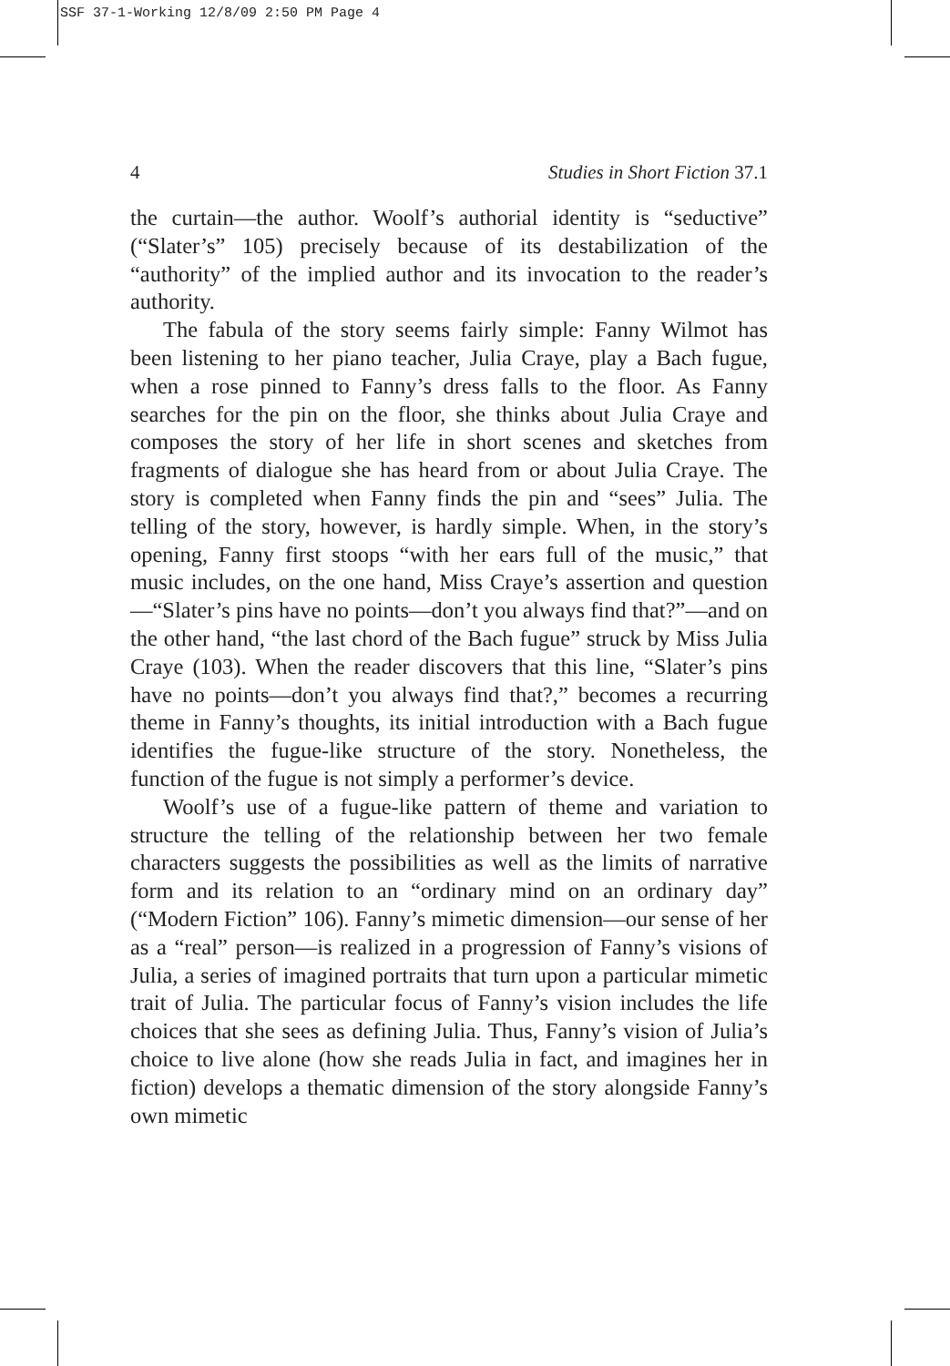SSF 37-1-Working 12/8/09 2:50 PM Page 4
4 Studies in Short Fiction 37.1
the curtain—the author. Woolf’s authorial identity is “seductive” (“Slater’s” 105) precisely because of its destabilization of the “authority” of the implied author and its invocation to the reader’s authority.
The fabula of the story seems fairly simple: Fanny Wilmot has been listening to her piano teacher, Julia Craye, play a Bach fugue, when a rose pinned to Fanny’s dress falls to the floor. As Fanny searches for the pin on the floor, she thinks about Julia Craye and composes the story of her life in short scenes and sketches from fragments of dialogue she has heard from or about Julia Craye. The story is completed when Fanny finds the pin and “sees” Julia. The telling of the story, however, is hardly simple. When, in the story’s opening, Fanny first stoops “with her ears full of the music,” that music includes, on the one hand, Miss Craye’s assertion and question—“Slater’s pins have no points—don’t you always find that?”—and on the other hand, “the last chord of the Bach fugue” struck by Miss Julia Craye (103). When the reader discovers that this line, “Slater’s pins have no points—don’t you always find that?,” becomes a recurring theme in Fanny’s thoughts, its initial introduction with a Bach fugue identifies the fugue-like structure of the story. Nonetheless, the function of the fugue is not simply a performer’s device.
Woolf’s use of a fugue-like pattern of theme and variation to structure the telling of the relationship between her two female characters suggests the possibilities as well as the limits of narrative form and its relation to an “ordinary mind on an ordinary day” (“Modern Fiction” 106). Fanny’s mimetic dimension—our sense of her as a “real” person—is realized in a progression of Fanny’s visions of Julia, a series of imagined portraits that turn upon a particular mimetic trait of Julia. The particular focus of Fanny’s vision includes the life choices that she sees as defining Julia. Thus, Fanny’s vision of Julia’s choice to live alone (how she reads Julia in fact, and imagines her in fiction) develops a thematic dimension of the story alongside Fanny’s own mimetic